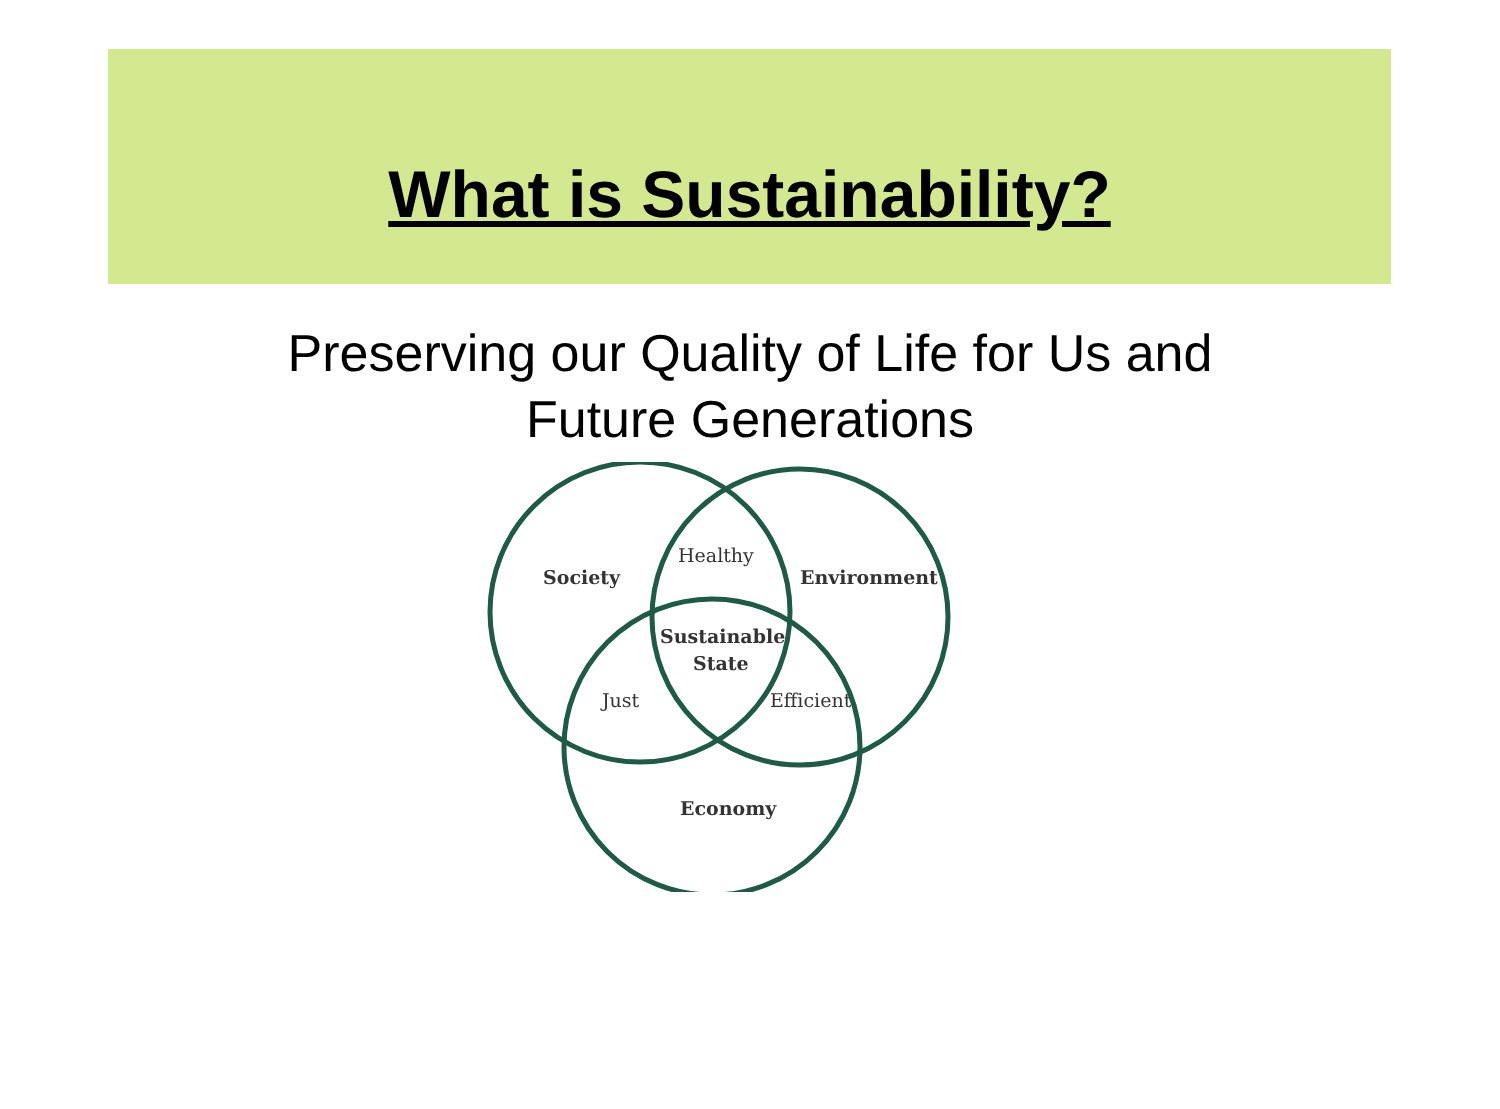What is Sustainability?
Preserving our Quality of Life for Us and
Future Generations
Society
Healthy
Environment
Sustainable
State
Just
Efficient
Economy